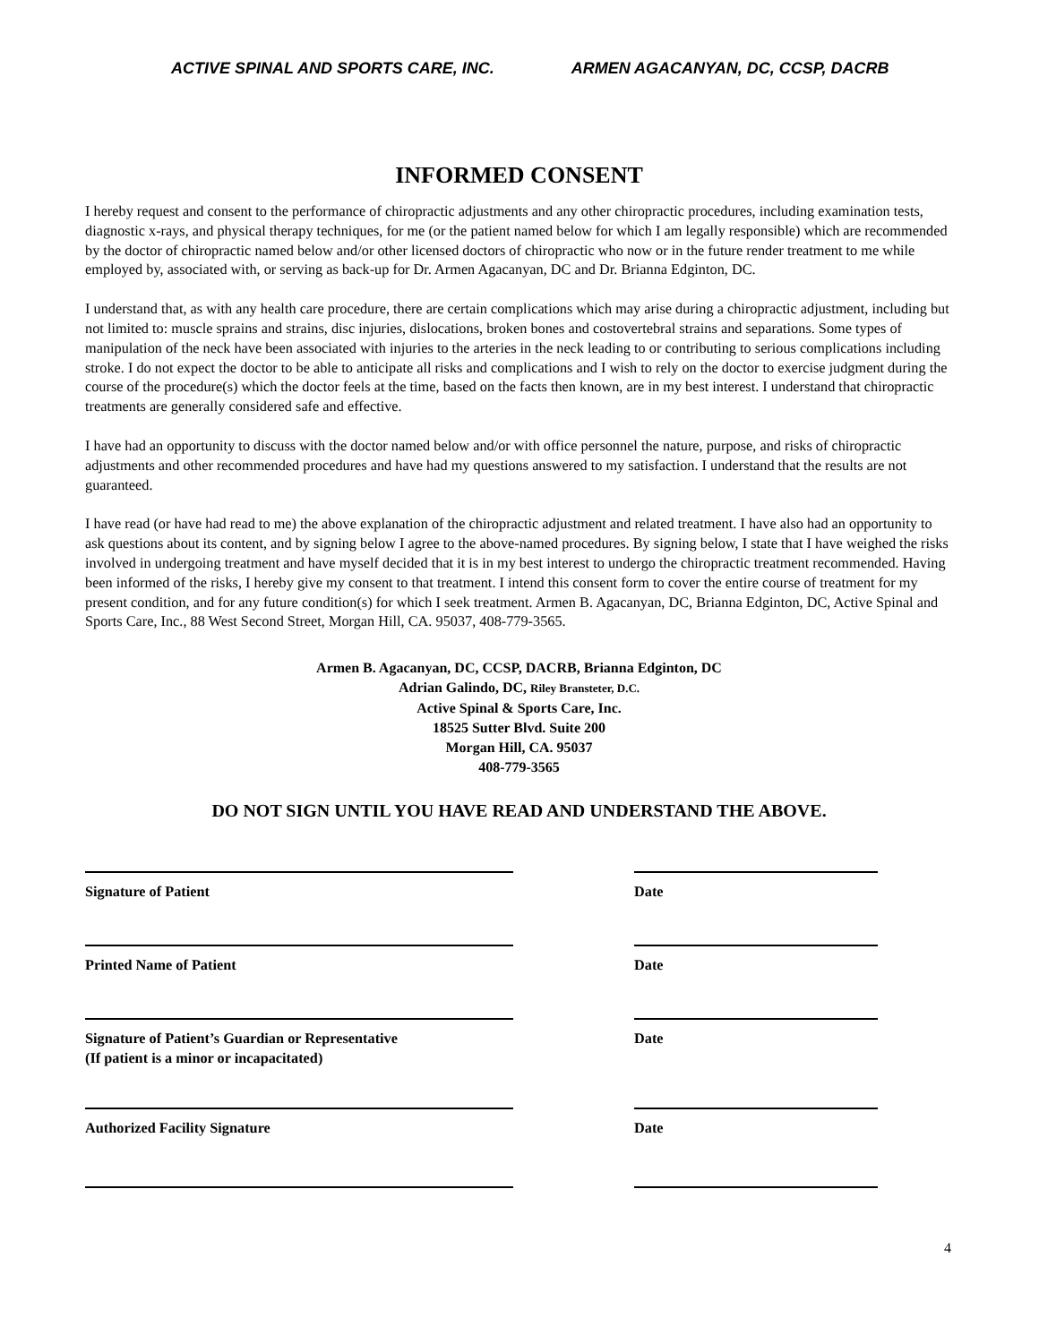ACTIVE SPINAL AND SPORTS CARE, INC. ARMEN AGACANYAN, DC, CCSP, DACRB
INFORMED CONSENT
I hereby request and consent to the performance of chiropractic adjustments and any other chiropractic procedures, including examination tests, diagnostic x-rays, and physical therapy techniques, for me (or the patient named below for which I am legally responsible) which are recommended by the doctor of chiropractic named below and/or other licensed doctors of chiropractic who now or in the future render treatment to me while employed by, associated with, or serving as back-up for Dr. Armen Agacanyan, DC and Dr. Brianna Edginton, DC.
I understand that, as with any health care procedure, there are certain complications which may arise during a chiropractic adjustment, including but not limited to: muscle sprains and strains, disc injuries, dislocations, broken bones and costovertebral strains and separations. Some types of manipulation of the neck have been associated with injuries to the arteries in the neck leading to or contributing to serious complications including stroke. I do not expect the doctor to be able to anticipate all risks and complications and I wish to rely on the doctor to exercise judgment during the course of the procedure(s) which the doctor feels at the time, based on the facts then known, are in my best interest. I understand that chiropractic treatments are generally considered safe and effective.
I have had an opportunity to discuss with the doctor named below and/or with office personnel the nature, purpose, and risks of chiropractic adjustments and other recommended procedures and have had my questions answered to my satisfaction. I understand that the results are not guaranteed.
I have read (or have had read to me) the above explanation of the chiropractic adjustment and related treatment. I have also had an opportunity to ask questions about its content, and by signing below I agree to the above-named procedures. By signing below, I state that I have weighed the risks involved in undergoing treatment and have myself decided that it is in my best interest to undergo the chiropractic treatment recommended. Having been informed of the risks, I hereby give my consent to that treatment. I intend this consent form to cover the entire course of treatment for my present condition, and for any future condition(s) for which I seek treatment. Armen B. Agacanyan, DC, Brianna Edginton, DC, Active Spinal and Sports Care, Inc., 88 West Second Street, Morgan Hill, CA. 95037, 408-779-3565.
Armen B. Agacanyan, DC, CCSP, DACRB, Brianna Edginton, DC
Adrian Galindo, DC, Riley Bransteter, D.C.
Active Spinal & Sports Care, Inc.
18525 Sutter Blvd. Suite 200
Morgan Hill, CA. 95037
408-779-3565
DO NOT SIGN UNTIL YOU HAVE READ AND UNDERSTAND THE ABOVE.
Signature of Patient Date
Printed Name of Patient Date
Signature of Patient’s Guardian or Representative
(If patient is a minor or incapacitated)
Date
Authorized Facility Signature Date
4